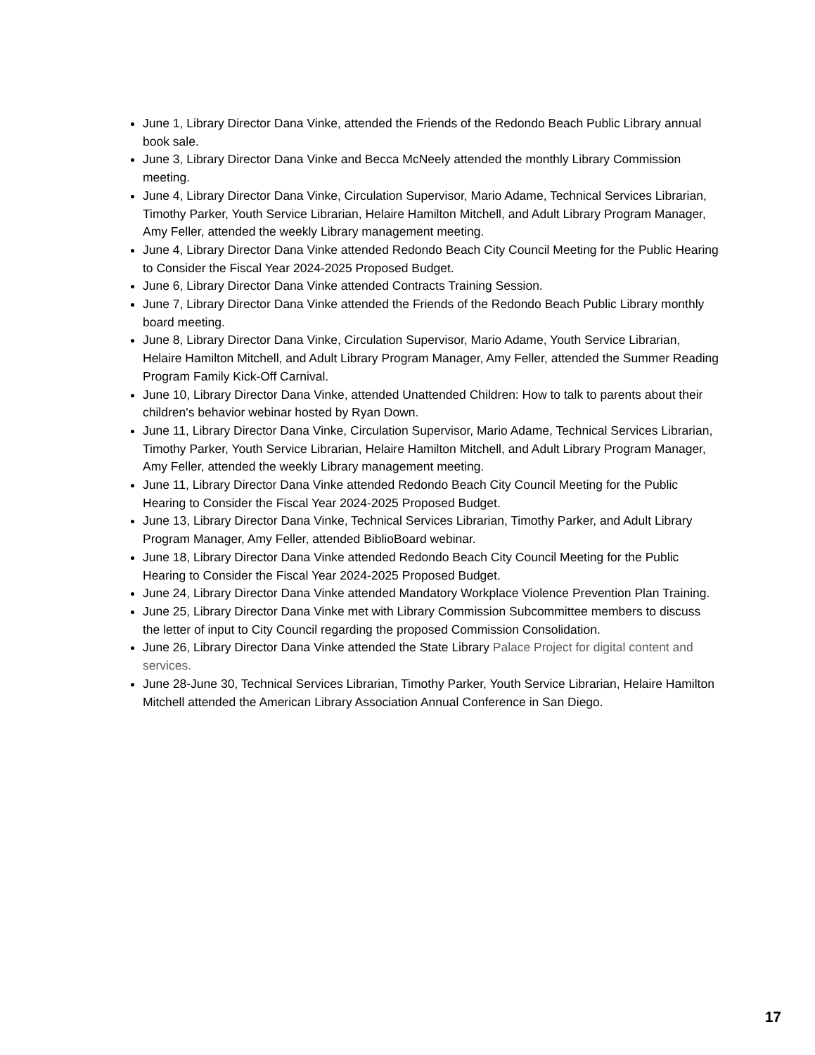June 1, Library Director Dana Vinke, attended the Friends of the Redondo Beach Public Library annual book sale.
June 3, Library Director Dana Vinke and Becca McNeely attended the monthly Library Commission meeting.
June 4, Library Director Dana Vinke, Circulation Supervisor, Mario Adame, Technical Services Librarian, Timothy Parker, Youth Service Librarian, Helaire Hamilton Mitchell, and Adult Library Program Manager, Amy Feller, attended the weekly Library management meeting.
June 4, Library Director Dana Vinke attended Redondo Beach City Council Meeting for the Public Hearing to Consider the Fiscal Year 2024-2025 Proposed Budget.
June 6, Library Director Dana Vinke attended Contracts Training Session.
June 7, Library Director Dana Vinke attended the Friends of the Redondo Beach Public Library monthly board meeting.
June 8, Library Director Dana Vinke, Circulation Supervisor, Mario Adame, Youth Service Librarian, Helaire Hamilton Mitchell, and Adult Library Program Manager, Amy Feller, attended the Summer Reading Program Family Kick-Off Carnival.
June 10, Library Director Dana Vinke, attended Unattended Children: How to talk to parents about their children's behavior webinar hosted by Ryan Down.
June 11, Library Director Dana Vinke, Circulation Supervisor, Mario Adame, Technical Services Librarian, Timothy Parker, Youth Service Librarian, Helaire Hamilton Mitchell, and Adult Library Program Manager, Amy Feller, attended the weekly Library management meeting.
June 11, Library Director Dana Vinke attended Redondo Beach City Council Meeting for the Public Hearing to Consider the Fiscal Year 2024-2025 Proposed Budget.
June 13, Library Director Dana Vinke, Technical Services Librarian, Timothy Parker, and Adult Library Program Manager, Amy Feller, attended BiblioBoard webinar.
June 18, Library Director Dana Vinke attended Redondo Beach City Council Meeting for the Public Hearing to Consider the Fiscal Year 2024-2025 Proposed Budget.
June 24, Library Director Dana Vinke attended Mandatory Workplace Violence Prevention Plan Training.
June 25, Library Director Dana Vinke met with Library Commission Subcommittee members to discuss the letter of input to City Council regarding the proposed Commission Consolidation.
June 26, Library Director Dana Vinke attended the State Library Palace Project for digital content and services.
June 28-June 30, Technical Services Librarian, Timothy Parker, Youth Service Librarian, Helaire Hamilton Mitchell attended the American Library Association Annual Conference in San Diego.
17